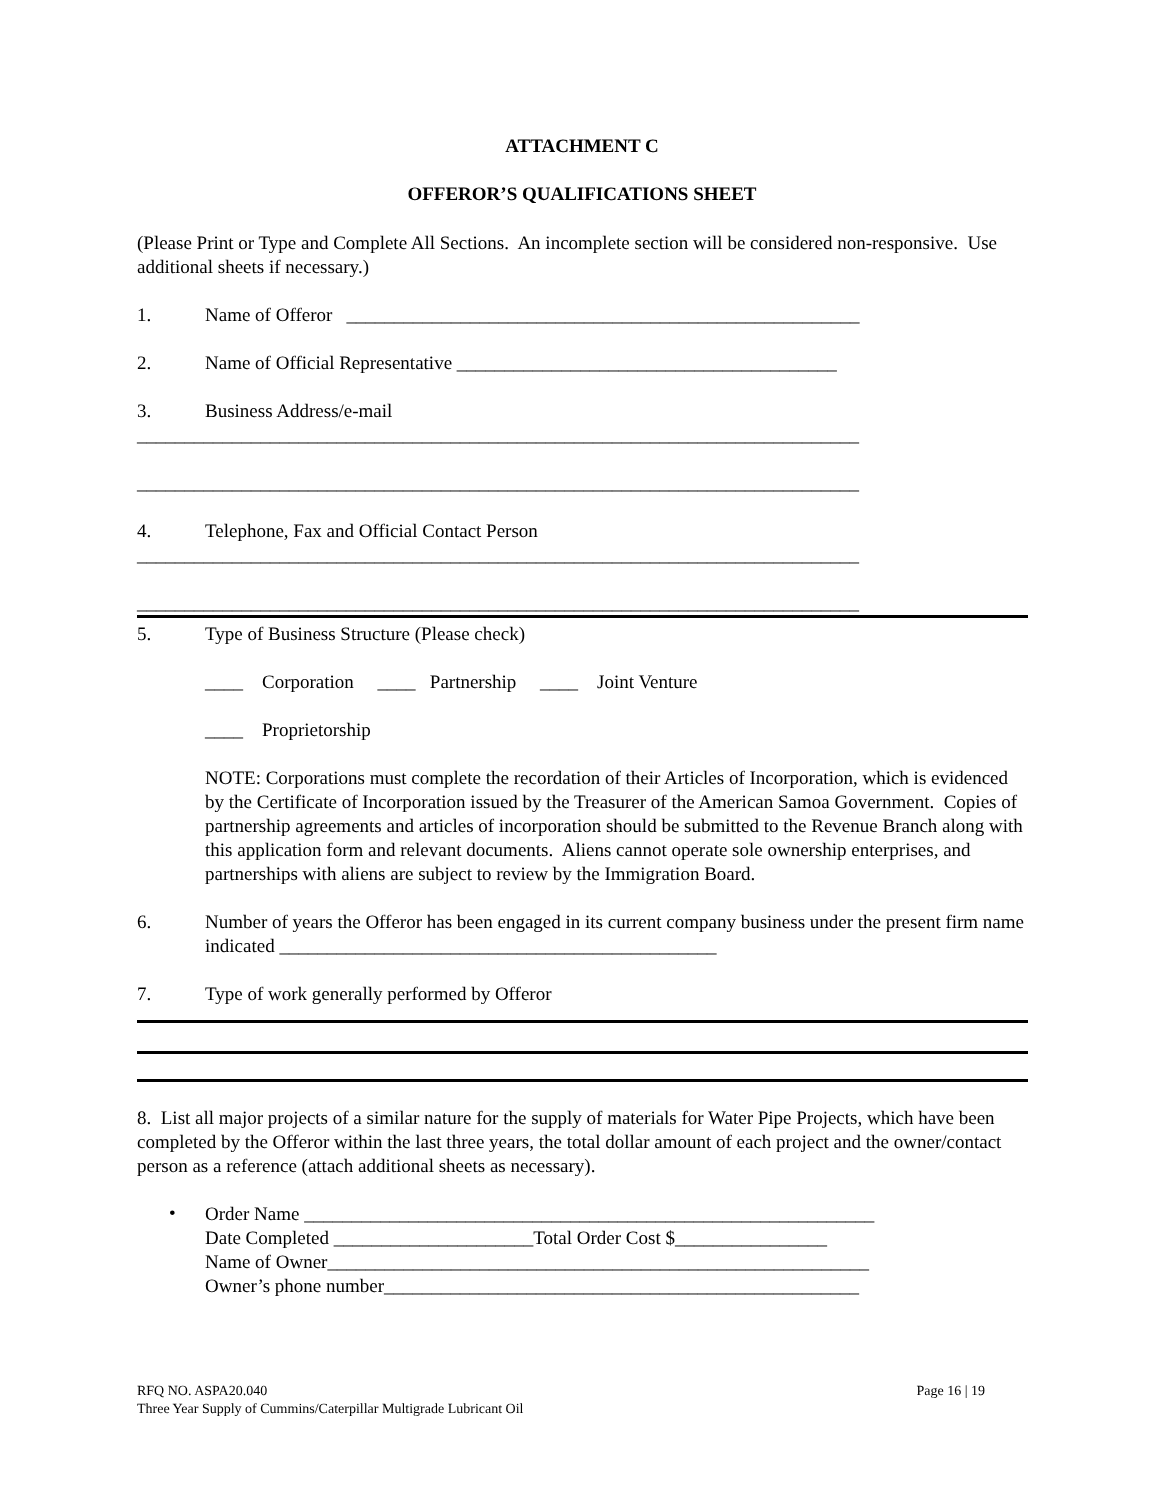ATTACHMENT C
OFFEROR’S QUALIFICATIONS SHEET
(Please Print or Type and Complete All Sections. An incomplete section will be considered non-responsive. Use additional sheets if necessary.)
1. Name of Offeror ______________________________________________________
2. Name of Official Representative ________________________________________
3. Business Address/e-mail
____________________________________________________________________________
____________________________________________________________________________
4. Telephone, Fax and Official Contact Person
____________________________________________________________________________
____________________________________________________________________________
5. Type of Business Structure (Please check)
____ Corporation ____ Partnership ____ Joint Venture
____ Proprietorship
NOTE: Corporations must complete the recordation of their Articles of Incorporation, which is evidenced by the Certificate of Incorporation issued by the Treasurer of the American Samoa Government. Copies of partnership agreements and articles of incorporation should be submitted to the Revenue Branch along with this application form and relevant documents. Aliens cannot operate sole ownership enterprises, and partnerships with aliens are subject to review by the Immigration Board.
6. Number of years the Offeror has been engaged in its current company business under the present firm name indicated ______________________________________________
7. Type of work generally performed by Offeror
8. List all major projects of a similar nature for the supply of materials for Water Pipe Projects, which have been completed by the Offeror within the last three years, the total dollar amount of each project and the owner/contact person as a reference (attach additional sheets as necessary).
•
Order Name ____________________________________________________________
Date Completed _____________________Total Order Cost $________________
Name of Owner_________________________________________________________
Owner’s phone number__________________________________________________
RFQ NO. ASPA20.040 Page 16 | 19
Three Year Supply of Cummins/Caterpillar Multigrade Lubricant Oil